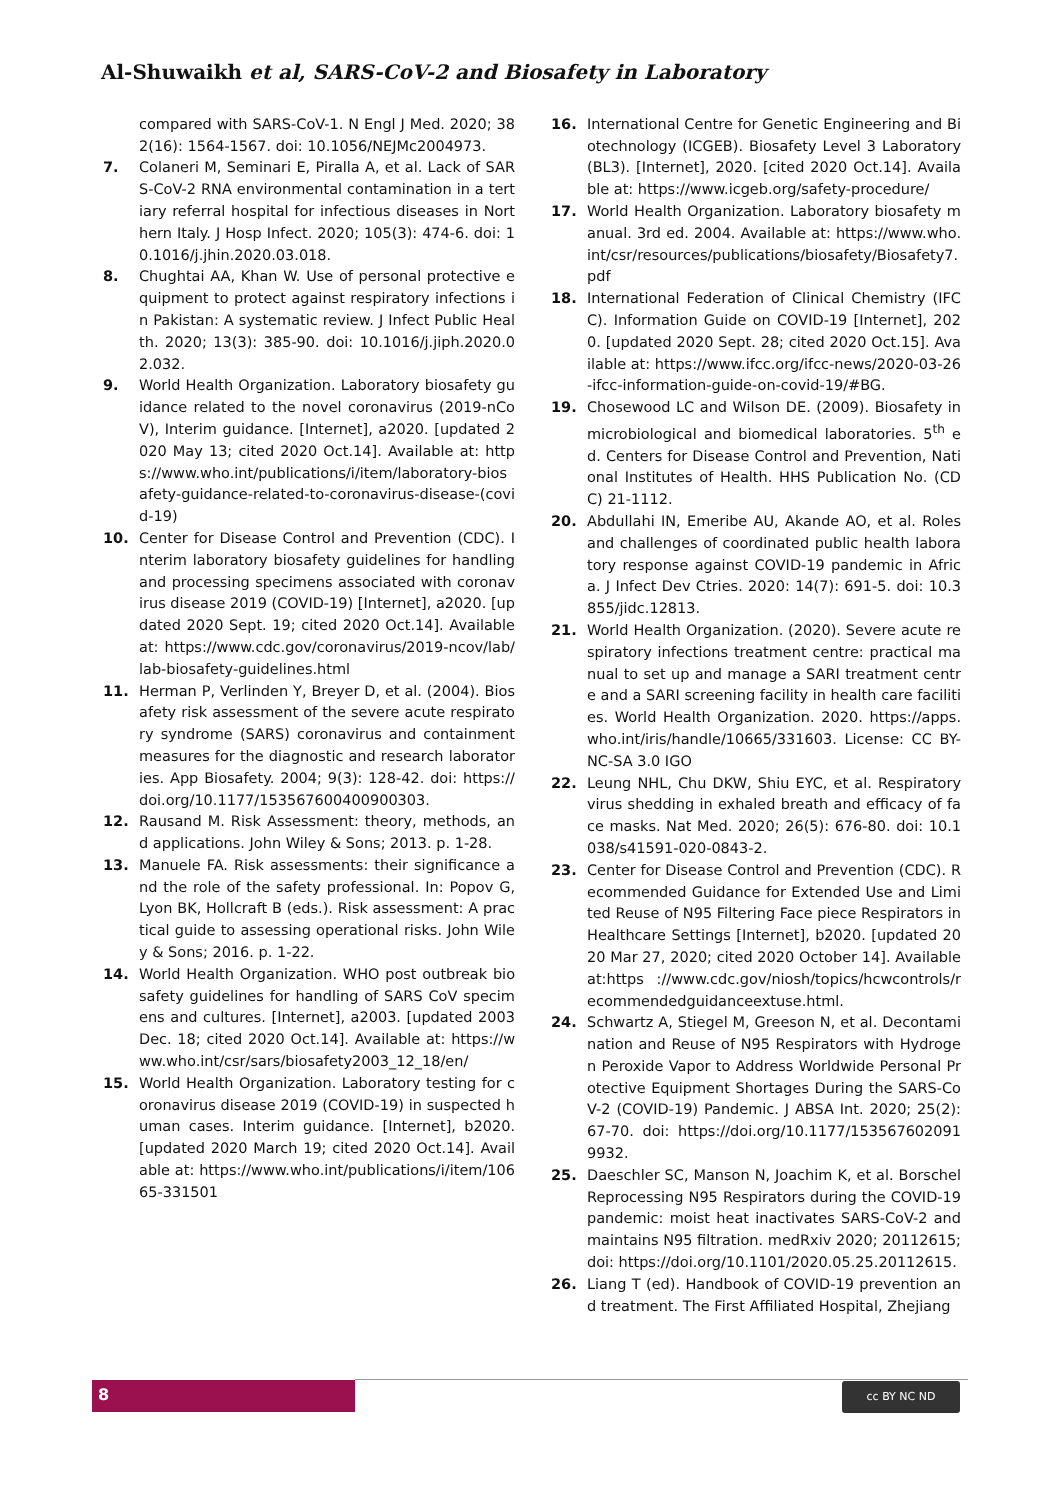Al-Shuwaikh et al, SARS-CoV-2 and Biosafety in Laboratory
compared with SARS-CoV-1. N Engl J Med. 2020; 382(16): 1564-1567. doi: 10.1056/NEJMc2004973.
7. Colaneri M, Seminari E, Piralla A, et al. Lack of SARS-CoV-2 RNA environmental contamination in a tertiary referral hospital for infectious diseases in Northern Italy. J Hosp Infect. 2020; 105(3): 474-6. doi: 10.1016/j.jhin.2020.03.018.
8. Chughtai AA, Khan W. Use of personal protective equipment to protect against respiratory infections in Pakistan: A systematic review. J Infect Public Health. 2020; 13(3): 385-90. doi: 10.1016/j.jiph.2020.02.032.
9. World Health Organization. Laboratory biosafety guidance related to the novel coronavirus (2019-nCoV), Interim guidance. [Internet], a2020. [updated 2020 May 13; cited 2020 Oct.14]. Available at: https://www.who.int/publications/i/item/laboratory-biosafety-guidance-related-to-coronavirus-disease-(covid-19)
10. Center for Disease Control and Prevention (CDC). Interim laboratory biosafety guidelines for handling and processing specimens associated with coronavirus disease 2019 (COVID-19) [Internet], a2020. [updated 2020 Sept. 19; cited 2020 Oct.14]. Available at: https://www.cdc.gov/coronavirus/2019-ncov/lab/lab-biosafety-guidelines.html
11. Herman P, Verlinden Y, Breyer D, et al. (2004). Biosafety risk assessment of the severe acute respiratory syndrome (SARS) coronavirus and containment measures for the diagnostic and research laboratories. App Biosafety. 2004; 9(3): 128-42. doi: https://doi.org/10.1177/153567600400900303.
12. Rausand M. Risk Assessment: theory, methods, and applications. John Wiley & Sons; 2013. p. 1-28.
13. Manuele FA. Risk assessments: their significance and the role of the safety professional. In: Popov G, Lyon BK, Hollcraft B (eds.). Risk assessment: A practical guide to assessing operational risks. John Wiley & Sons; 2016. p. 1-22.
14. World Health Organization. WHO post outbreak biosafety guidelines for handling of SARS CoV specimens and cultures. [Internet], a2003. [updated 2003 Dec. 18; cited 2020 Oct.14]. Available at: https://www.who.int/csr/sars/biosafety2003_12_18/en/
15. World Health Organization. Laboratory testing for coronavirus disease 2019 (COVID-19) in suspected human cases. Interim guidance. [Internet], b2020. [updated 2020 March 19; cited 2020 Oct.14]. Available at: https://www.who.int/publications/i/item/10665-331501
16. International Centre for Genetic Engineering and Biotechnology (ICGEB). Biosafety Level 3 Laboratory (BL3). [Internet], 2020. [cited 2020 Oct.14]. Available at: https://www.icgeb.org/safety-procedure/
17. World Health Organization. Laboratory biosafety manual. 3rd ed. 2004. Available at: https://www.who.int/csr/resources/publications/biosafety/Biosafety7.pdf
18. International Federation of Clinical Chemistry (IFCC). Information Guide on COVID-19 [Internet], 2020. [updated 2020 Sept. 28; cited 2020 Oct.15]. Available at: https://www.ifcc.org/ifcc-news/2020-03-26-ifcc-information-guide-on-covid-19/#BG.
19. Chosewood LC and Wilson DE. (2009). Biosafety in microbiological and biomedical laboratories. 5<sup>th</sup> ed. Centers for Disease Control and Prevention, National Institutes of Health. HHS Publication No. (CDC) 21-1112.
20. Abdullahi IN, Emeribe AU, Akande AO, et al. Roles and challenges of coordinated public health laboratory response against COVID-19 pandemic in Africa. J Infect Dev Ctries. 2020: 14(7): 691-5. doi: 10.3855/jidc.12813.
21. World Health Organization. (2020). Severe acute respiratory infections treatment centre: practical manual to set up and manage a SARI treatment centre and a SARI screening facility in health care facilities. World Health Organization. 2020. https://apps.who.int/iris/handle/10665/331603. License: CC BY-NC-SA 3.0 IGO
22. Leung NHL, Chu DKW, Shiu EYC, et al. Respiratory virus shedding in exhaled breath and efficacy of face masks. Nat Med. 2020; 26(5): 676-80. doi: 10.1038/s41591-020-0843-2.
23. Center for Disease Control and Prevention (CDC). Recommended Guidance for Extended Use and Limited Reuse of N95 Filtering Face piece Respirators in Healthcare Settings [Internet], b2020. [updated 2020 Mar 27, 2020; cited 2020 October 14]. Available at:https ://www.cdc.gov/niosh/topics/hcwcontrols/recommendedguidanceextuse.html.
24. Schwartz A, Stiegel M, Greeson N, et al. Decontamination and Reuse of N95 Respirators with Hydrogen Peroxide Vapor to Address Worldwide Personal Protective Equipment Shortages During the SARS-CoV-2 (COVID-19) Pandemic. J ABSA Int. 2020; 25(2): 67-70. doi: https://doi.org/10.1177/1535676020919932.
25. Daeschler SC, Manson N, Joachim K, et al. Borschel Reprocessing N95 Respirators during the COVID-19 pandemic: moist heat inactivates SARS-CoV-2 and maintains N95 filtration. medRxiv 2020; 20112615; doi: https://doi.org/10.1101/2020.05.25.20112615.
26. Liang T (ed). Handbook of COVID-19 prevention and treatment. The First Affiliated Hospital, Zhejiang
8 cc BY NC ND